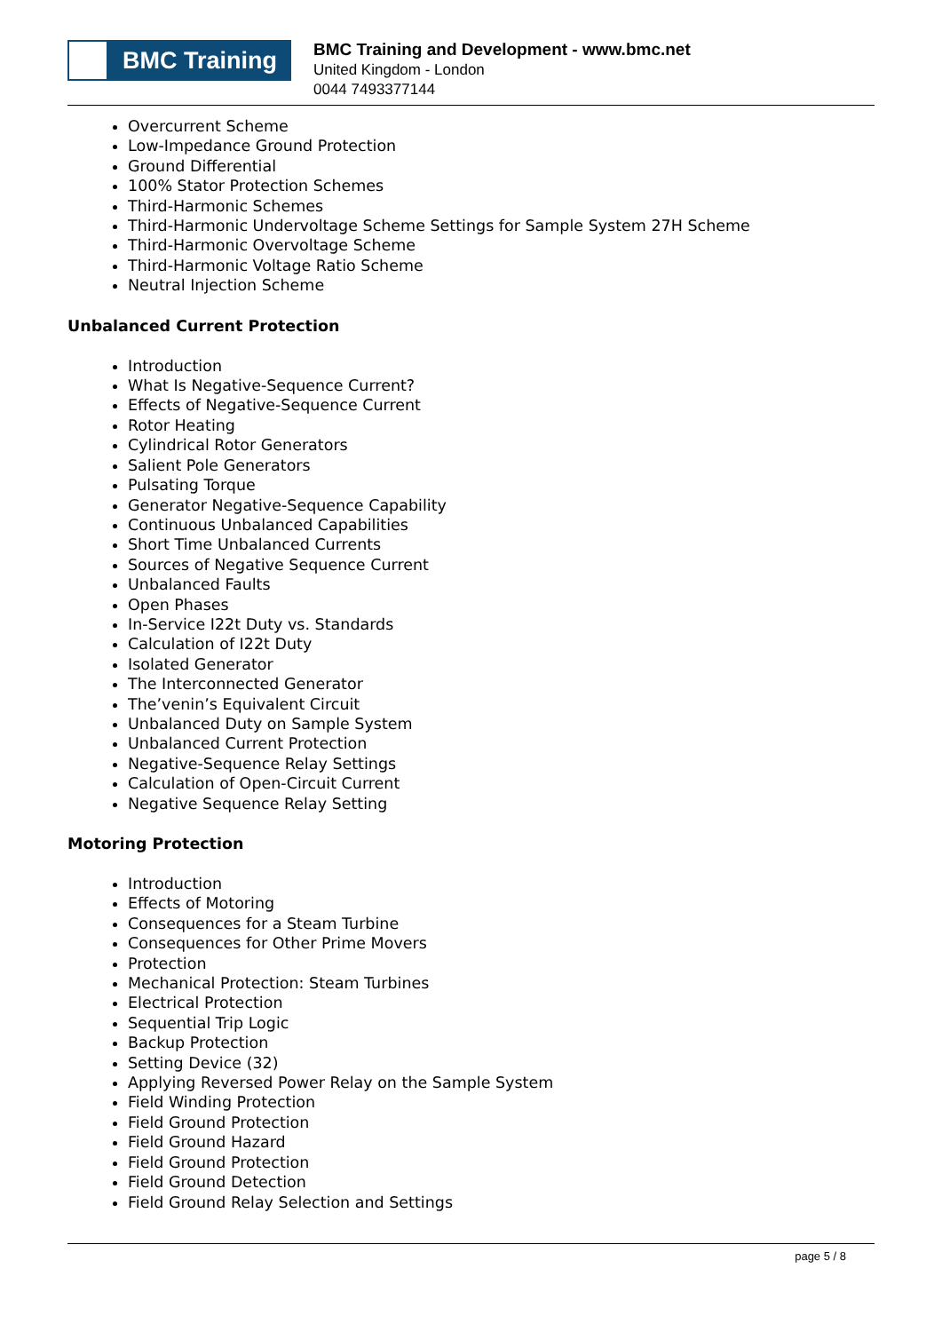BMC Training
BMC Training and Development - www.bmc.net
United Kingdom - London
0044 7493377144
Overcurrent Scheme
Low-Impedance Ground Protection
Ground Differential
100% Stator Protection Schemes
Third-Harmonic Schemes
Third-Harmonic Undervoltage Scheme Settings for Sample System 27H Scheme
Third-Harmonic Overvoltage Scheme
Third-Harmonic Voltage Ratio Scheme
Neutral Injection Scheme
Unbalanced Current Protection
Introduction
What Is Negative-Sequence Current?
Effects of Negative-Sequence Current
Rotor Heating
Cylindrical Rotor Generators
Salient Pole Generators
Pulsating Torque
Generator Negative-Sequence Capability
Continuous Unbalanced Capabilities
Short Time Unbalanced Currents
Sources of Negative Sequence Current
Unbalanced Faults
Open Phases
In-Service I22t Duty vs. Standards
Calculation of I22t Duty
Isolated Generator
The Interconnected Generator
The’venin’s Equivalent Circuit
Unbalanced Duty on Sample System
Unbalanced Current Protection
Negative-Sequence Relay Settings
Calculation of Open-Circuit Current
Negative Sequence Relay Setting
Motoring Protection
Introduction
Effects of Motoring
Consequences for a Steam Turbine
Consequences for Other Prime Movers
Protection
Mechanical Protection: Steam Turbines
Electrical Protection
Sequential Trip Logic
Backup Protection
Setting Device (32)
Applying Reversed Power Relay on the Sample System
Field Winding Protection
Field Ground Protection
Field Ground Hazard
Field Ground Protection
Field Ground Detection
Field Ground Relay Selection and Settings
page 5 / 8